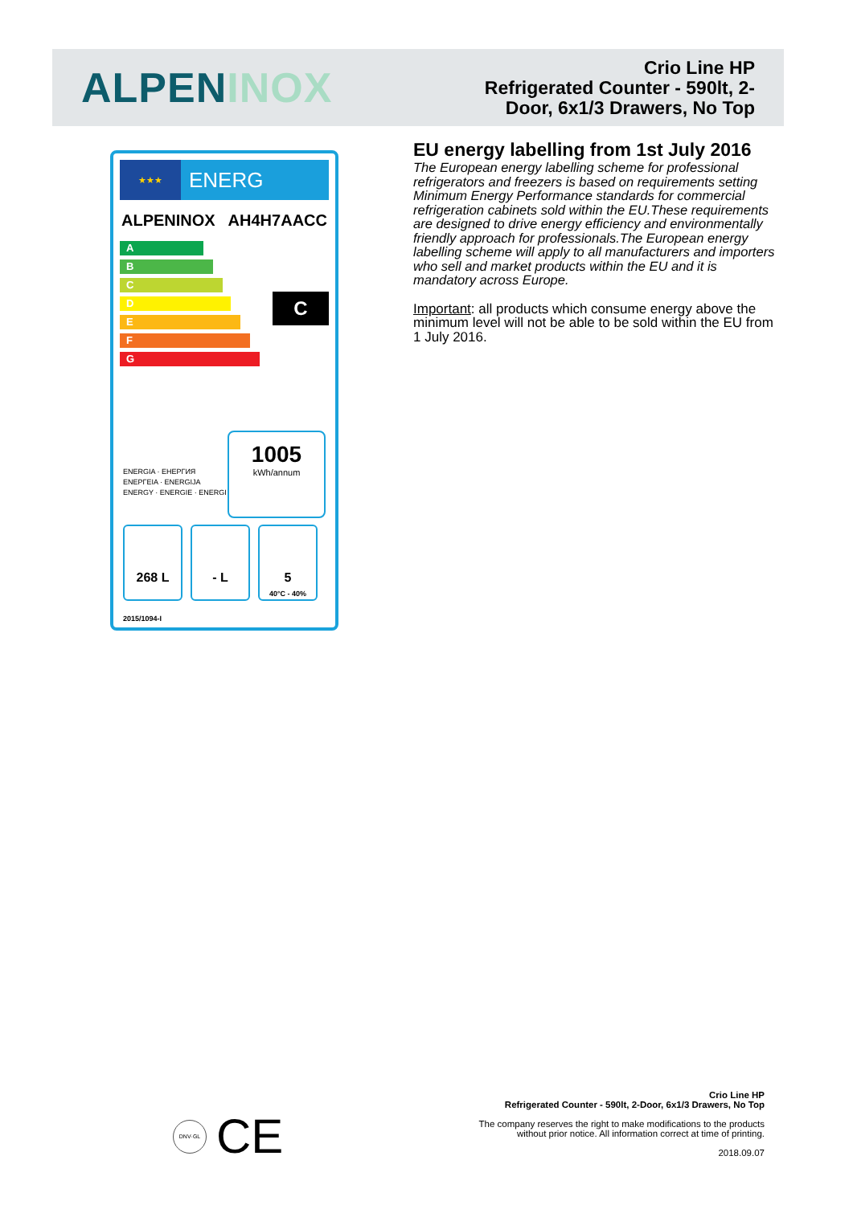ALPENINOX
Crio Line HP
Refrigerated Counter - 590lt, 2-
Door, 6x1/3 Drawers, No Top
★★★
ENERG
ALPENINOX AH4H7AACC
A
B
C
D
E
F
G
C
ENERGIA · ЕНЕРГИЯ
ΕΝΕΡΓΕΙΑ · ENERGIJA
ENERGY · ENERGIE · ENERGI
1005
kWh/annum
268 L - L 5
40°C - 40%
2015/1094-I
EU energy labelling from 1st July 2016
The European energy labelling scheme for professional refrigerators and freezers is based on requirements setting Minimum Energy Performance standards for commercial refrigeration cabinets sold within the EU.These requirements are designed to drive energy efficiency and environmentally friendly approach for professionals.The European energy labelling scheme will apply to all manufacturers and importers who sell and market products within the EU and it is mandatory across Europe.
Important: all products which consume energy above the minimum level will not be able to be sold within the EU from 1 July 2016.
DNV·GL CE
Crio Line HP
Refrigerated Counter - 590lt, 2-Door, 6x1/3 Drawers, No Top
The company reserves the right to make modifications to the products
without prior notice. All information correct at time of printing.
2018.09.07